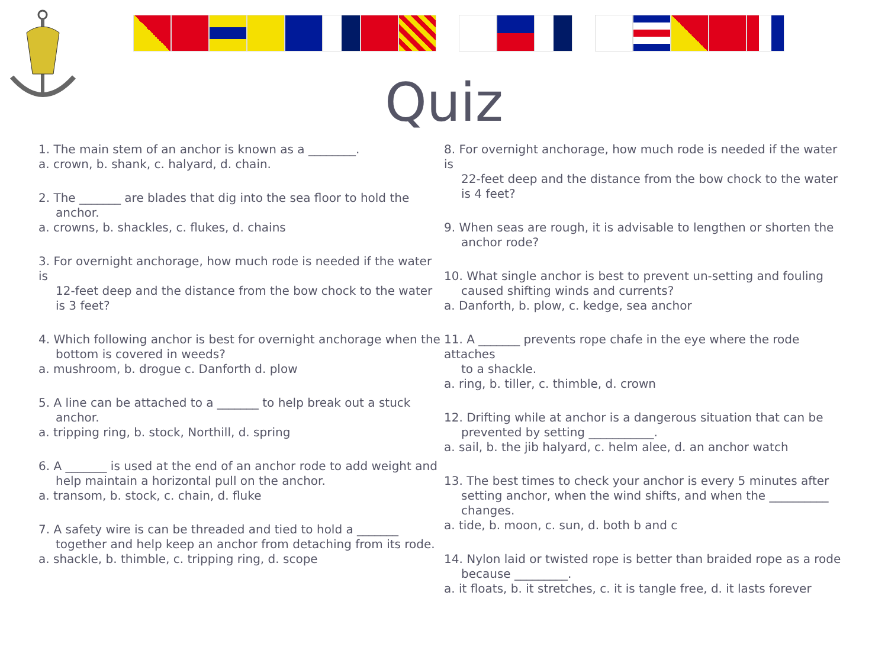Quiz
1. The main stem of an anchor is known as a ________.
a. crown, b. shank, c. halyard, d. chain.
2. The _______ are blades that dig into the sea floor to hold the
anchor.
a. crowns, b. shackles, c. flukes, d. chains
3. For overnight anchorage, how much rode is needed if the water is
12-feet deep and the distance from the bow chock to the water is 3 feet?
4. Which following anchor is best for overnight anchorage when the
bottom is covered in weeds?
a. mushroom, b. drogue c. Danforth d. plow
5. A line can be attached to a _______ to help break out a stuck
anchor.
a. tripping ring, b. stock, Northill, d. spring
6. A _______ is used at the end of an anchor rode to add weight and
help maintain a horizontal pull on the anchor.
a. transom, b. stock, c. chain, d. fluke
7. A safety wire is can be threaded and tied to hold a _______
together and help keep an anchor from detaching from its rode.
a. shackle, b. thimble, c. tripping ring, d. scope
8. For overnight anchorage, how much rode is needed if the water is
22-feet deep and the distance from the bow chock to the water is 4 feet?
9. When seas are rough, it is advisable to lengthen or shorten the
anchor rode?
10. What single anchor is best to prevent un-setting and fouling
caused shifting winds and currents?
a. Danforth, b. plow, c. kedge, sea anchor
11. A _______ prevents rope chafe in the eye where the rode attaches
to a shackle.
a. ring, b. tiller, c. thimble, d. crown
12. Drifting while at anchor is a dangerous situation that can be
prevented by setting ___________.
a. sail, b. the jib halyard, c. helm alee, d. an anchor watch
13. The best times to check your anchor is every 5 minutes after
setting anchor, when the wind shifts, and when the __________ changes.
a. tide, b. moon, c. sun, d. both b and c
14. Nylon laid or twisted rope is better than braided rope as a rode
because _________.
a. it floats, b. it stretches, c. it is tangle free, d. it lasts forever